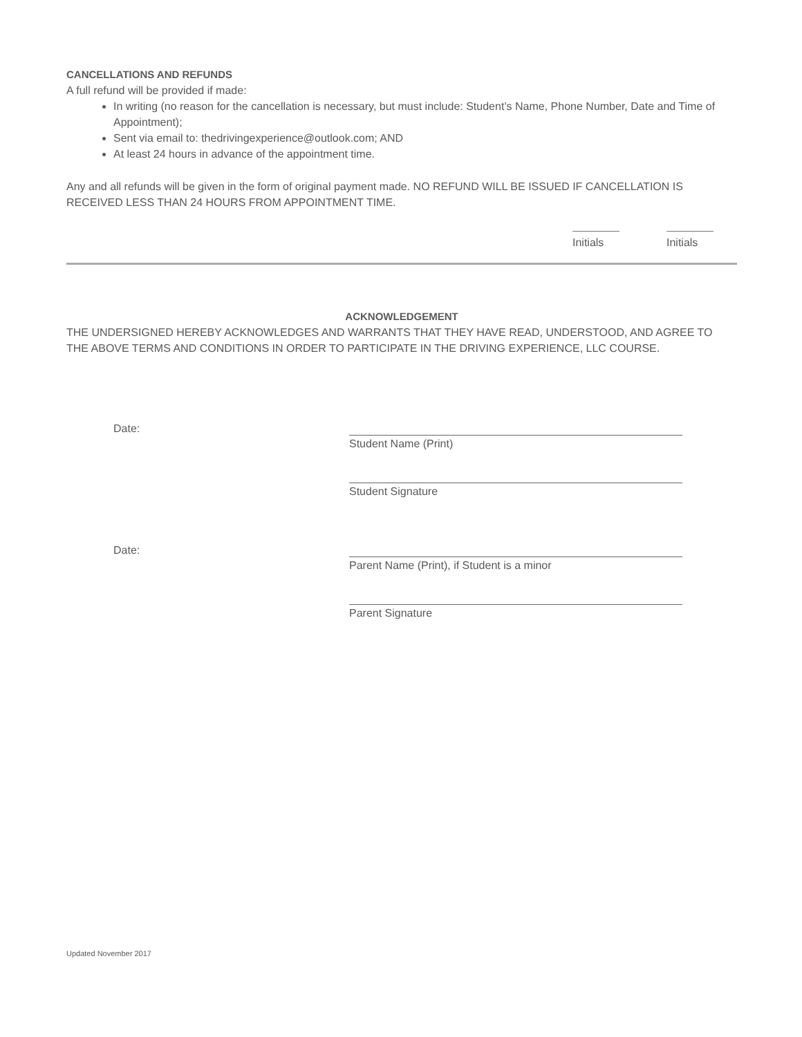CANCELLATIONS AND REFUNDS
A full refund will be provided if made:
In writing (no reason for the cancellation is necessary, but must include: Student’s Name, Phone Number, Date and Time of Appointment);
Sent via email to: thedrivingexperience@outlook.com; AND
At least 24 hours in advance of the appointment time.
Any and all refunds will be given in the form of original payment made. NO REFUND WILL BE ISSUED IF CANCELLATION IS RECEIVED LESS THAN 24 HOURS FROM APPOINTMENT TIME.
Initials Initials
ACKNOWLEDGEMENT
THE UNDERSIGNED HEREBY ACKNOWLEDGES AND WARRANTS THAT THEY HAVE READ, UNDERSTOOD, AND AGREE TO THE ABOVE TERMS AND CONDITIONS IN ORDER TO PARTICIPATE IN THE DRIVING EXPERIENCE, LLC COURSE.
Date: Student Name (Print)
Student Signature
Date: Parent Name (Print), if Student is a minor
Parent Signature
Updated November 2017